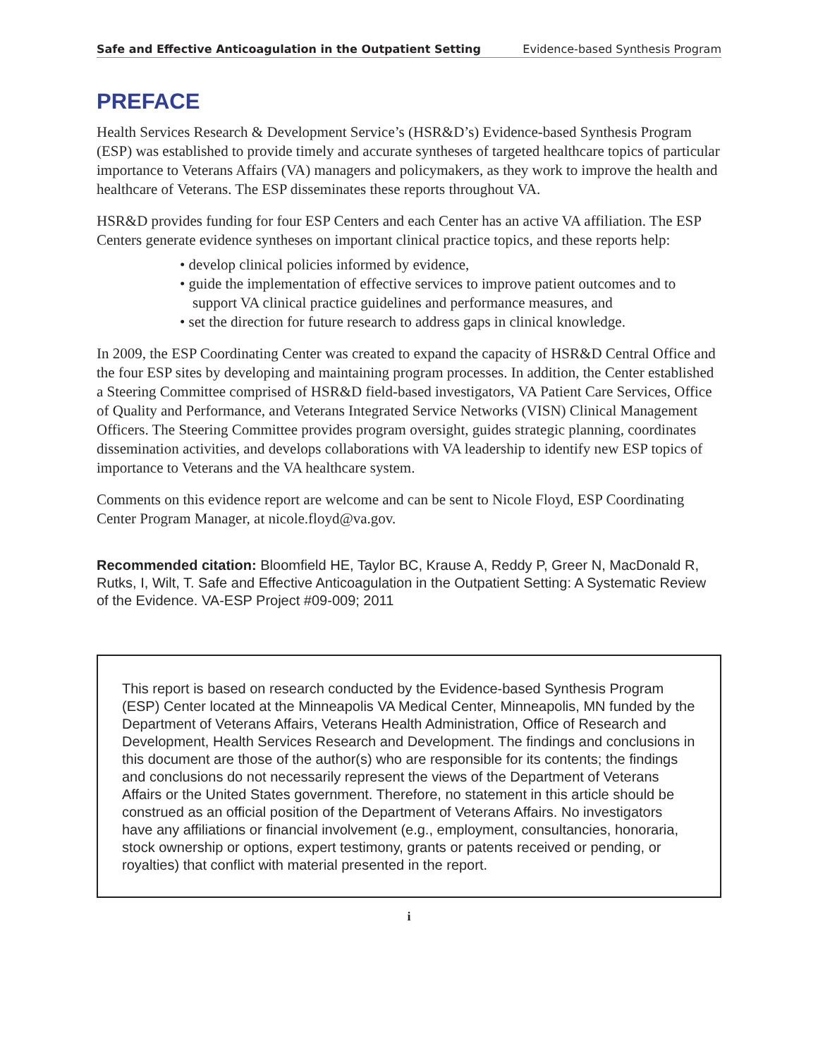Safe and Effective Anticoagulation in the Outpatient Setting Evidence-based Synthesis Program
PREFACE
Health Services Research & Development Service’s (HSR&D’s) Evidence-based Synthesis Program (ESP) was established to provide timely and accurate syntheses of targeted healthcare topics of particular importance to Veterans Affairs (VA) managers and policymakers, as they work to improve the health and healthcare of Veterans. The ESP disseminates these reports throughout VA.
HSR&D provides funding for four ESP Centers and each Center has an active VA affiliation. The ESP Centers generate evidence syntheses on important clinical practice topics, and these reports help:
• develop clinical policies informed by evidence,
• guide the implementation of effective services to improve patient outcomes and to support VA clinical practice guidelines and performance measures, and
• set the direction for future research to address gaps in clinical knowledge.
In 2009, the ESP Coordinating Center was created to expand the capacity of HSR&D Central Office and the four ESP sites by developing and maintaining program processes. In addition, the Center established a Steering Committee comprised of HSR&D field-based investigators, VA Patient Care Services, Office of Quality and Performance, and Veterans Integrated Service Networks (VISN) Clinical Management Officers. The Steering Committee provides program oversight, guides strategic planning, coordinates dissemination activities, and develops collaborations with VA leadership to identify new ESP topics of importance to Veterans and the VA healthcare system.
Comments on this evidence report are welcome and can be sent to Nicole Floyd, ESP Coordinating Center Program Manager, at nicole.floyd@va.gov.
Recommended citation: Bloomfield HE, Taylor BC, Krause A, Reddy P, Greer N, MacDonald R, Rutks, I, Wilt, T. Safe and Effective Anticoagulation in the Outpatient Setting: A Systematic Review of the Evidence. VA-ESP Project #09-009; 2011
This report is based on research conducted by the Evidence-based Synthesis Program (ESP) Center located at the Minneapolis VA Medical Center, Minneapolis, MN funded by the Department of Veterans Affairs, Veterans Health Administration, Office of Research and Development, Health Services Research and Development. The findings and conclusions in this document are those of the author(s) who are responsible for its contents; the findings and conclusions do not necessarily represent the views of the Department of Veterans Affairs or the United States government. Therefore, no statement in this article should be construed as an official position of the Department of Veterans Affairs. No investigators have any affiliations or financial involvement (e.g., employment, consultancies, honoraria, stock ownership or options, expert testimony, grants or patents received or pending, or royalties) that conflict with material presented in the report.
i